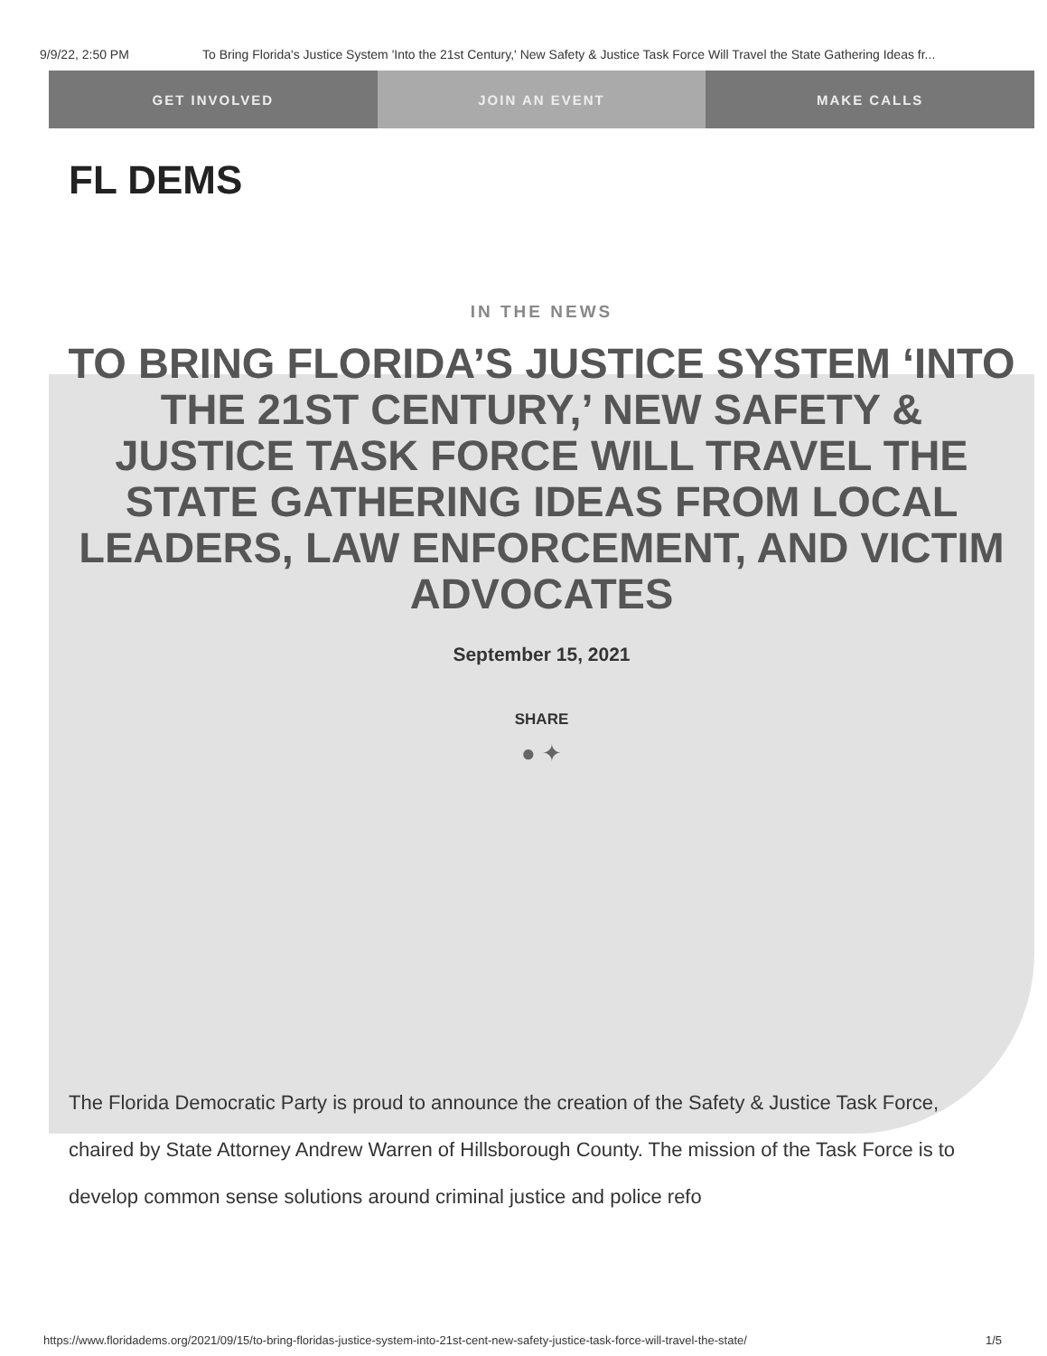9/9/22, 2:50 PM To Bring Florida's Justice System 'Into the 21st Century,' New Safety & Justice Task Force Will Travel the State Gathering Ideas fr...
GET INVOLVED JOIN AN EVENT MAKE CALLS
FL DEMS
IN THE NEWS
TO BRING FLORIDA’S JUSTICE SYSTEM ‘INTO THE 21ST CENTURY,’ NEW SAFETY & JUSTICE TASK FORCE WILL TRAVEL THE STATE GATHERING IDEAS FROM LOCAL LEADERS, LAW ENFORCEMENT, AND VICTIM ADVOCATES
September 15, 2021
SHARE
● ✦
The Florida Democratic Party is proud to announce the creation of the Safety & Justice Task Force, chaired by State Attorney Andrew Warren of Hillsborough County. The mission of the Task Force is to develop common sense solutions around criminal justice and police refo
https://www.floridadems.org/2021/09/15/to-bring-floridas-justice-system-into-21st-cent-new-safety-justice-task-force-will-travel-the-state/ 1/5